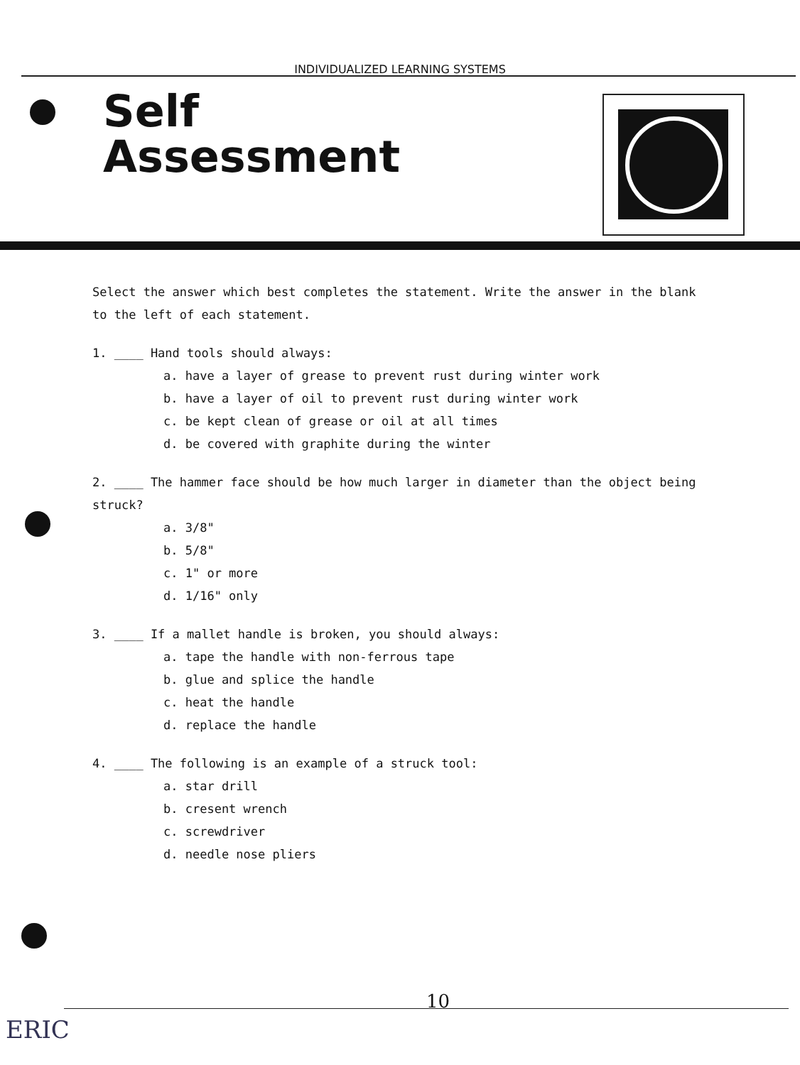INDIVIDUALIZED LEARNING SYSTEMS
Self
Assessment
Select the answer which best completes the statement. Write the answer in the blank to the left of each statement.
1. ____ Hand tools should always:
a. have a layer of grease to prevent rust during winter work
b. have a layer of oil to prevent rust during winter work
c. be kept clean of grease or oil at all times
d. be covered with graphite during the winter
2. ____ The hammer face should be how much larger in diameter than the object being struck?
a. 3/8"
b. 5/8"
c. 1" or more
d. 1/16" only
3. ____ If a mallet handle is broken, you should always:
a. tape the handle with non-ferrous tape
b. glue and splice the handle
c. heat the handle
d. replace the handle
4. ____ The following is an example of a struck tool:
a. star drill
b. cresent wrench
c. screwdriver
d. needle nose pliers
10
ERIC